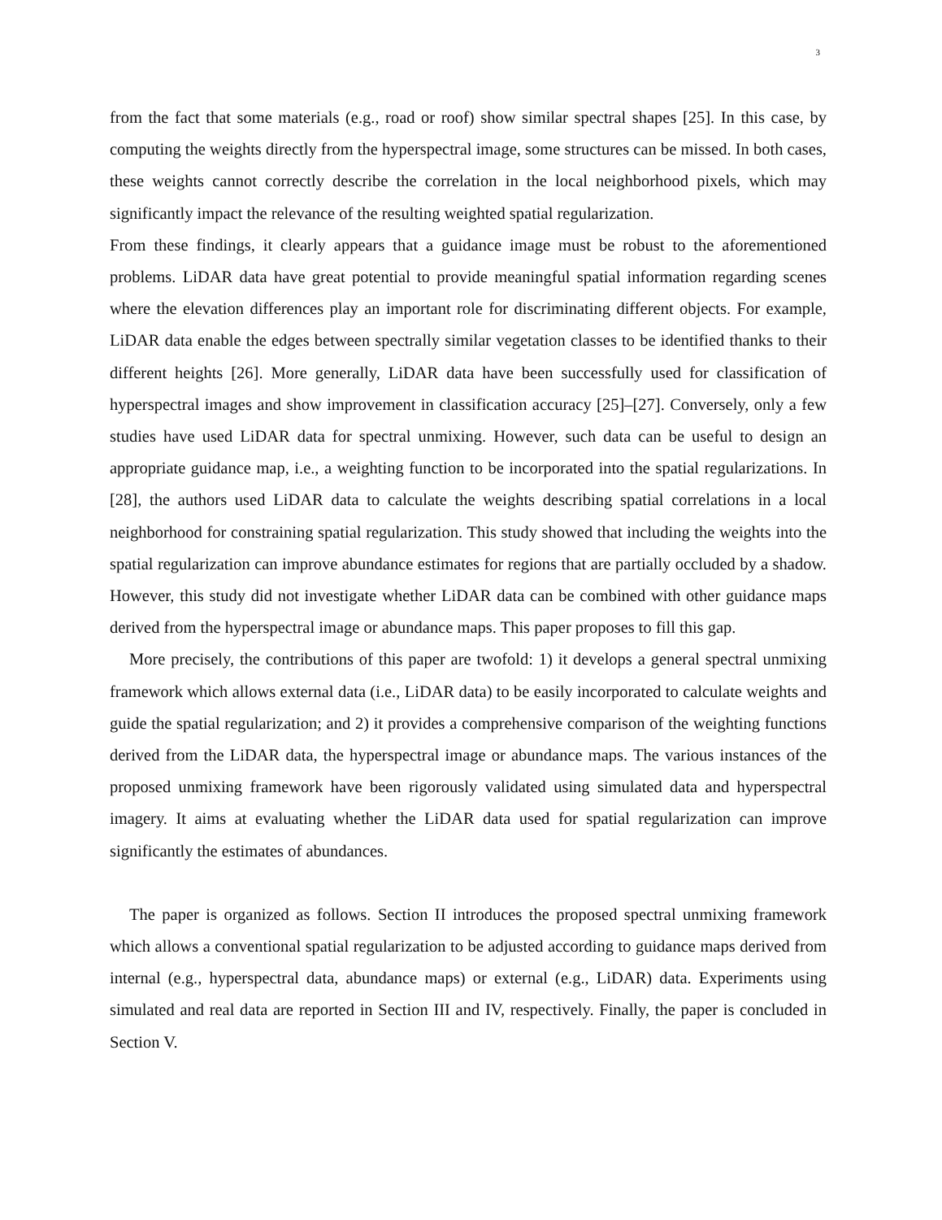3
from the fact that some materials (e.g., road or roof) show similar spectral shapes [25]. In this case, by computing the weights directly from the hyperspectral image, some structures can be missed. In both cases, these weights cannot correctly describe the correlation in the local neighborhood pixels, which may significantly impact the relevance of the resulting weighted spatial regularization.
From these findings, it clearly appears that a guidance image must be robust to the aforementioned problems. LiDAR data have great potential to provide meaningful spatial information regarding scenes where the elevation differences play an important role for discriminating different objects. For example, LiDAR data enable the edges between spectrally similar vegetation classes to be identified thanks to their different heights [26]. More generally, LiDAR data have been successfully used for classification of hyperspectral images and show improvement in classification accuracy [25]–[27]. Conversely, only a few studies have used LiDAR data for spectral unmixing. However, such data can be useful to design an appropriate guidance map, i.e., a weighting function to be incorporated into the spatial regularizations. In [28], the authors used LiDAR data to calculate the weights describing spatial correlations in a local neighborhood for constraining spatial regularization. This study showed that including the weights into the spatial regularization can improve abundance estimates for regions that are partially occluded by a shadow. However, this study did not investigate whether LiDAR data can be combined with other guidance maps derived from the hyperspectral image or abundance maps. This paper proposes to fill this gap.
More precisely, the contributions of this paper are twofold: 1) it develops a general spectral unmixing framework which allows external data (i.e., LiDAR data) to be easily incorporated to calculate weights and guide the spatial regularization; and 2) it provides a comprehensive comparison of the weighting functions derived from the LiDAR data, the hyperspectral image or abundance maps. The various instances of the proposed unmixing framework have been rigorously validated using simulated data and hyperspectral imagery. It aims at evaluating whether the LiDAR data used for spatial regularization can improve significantly the estimates of abundances.
The paper is organized as follows. Section II introduces the proposed spectral unmixing framework which allows a conventional spatial regularization to be adjusted according to guidance maps derived from internal (e.g., hyperspectral data, abundance maps) or external (e.g., LiDAR) data. Experiments using simulated and real data are reported in Section III and IV, respectively. Finally, the paper is concluded in Section V.